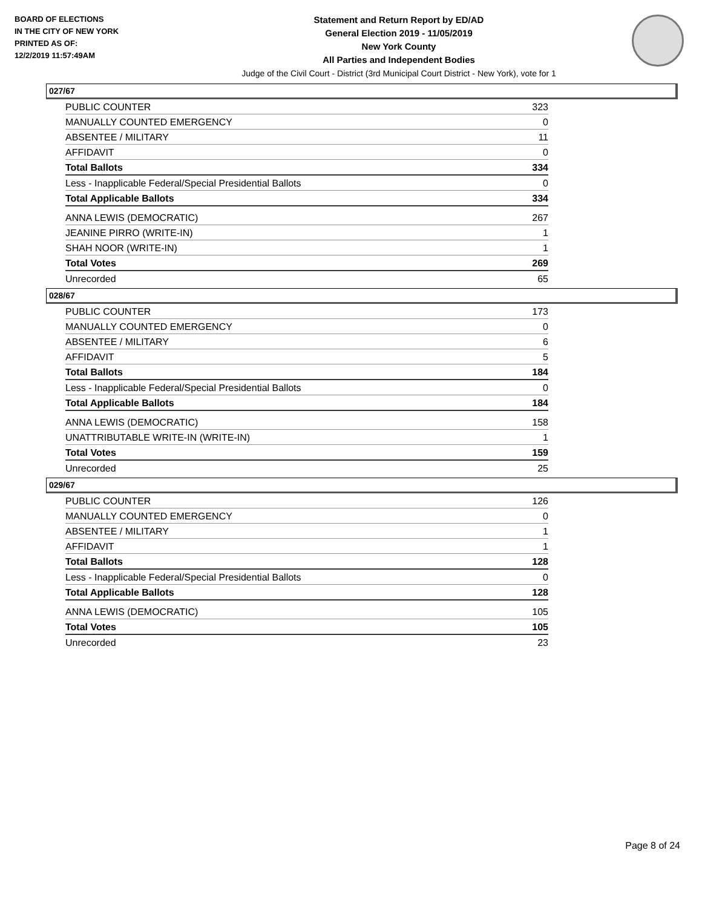BOARD OF ELECTIONS
IN THE CITY OF NEW YORK
PRINTED AS OF:
12/2/2019 11:57:49AM
Statement and Return Report by ED/AD
General Election 2019 - 11/05/2019
New York County
All Parties and Independent Bodies
Judge of the Civil Court - District (3rd Municipal Court District - New York), vote for 1
027/67
| PUBLIC COUNTER | 323 |
| MANUALLY COUNTED EMERGENCY | 0 |
| ABSENTEE / MILITARY | 11 |
| AFFIDAVIT | 0 |
| Total Ballots | 334 |
| Less - Inapplicable Federal/Special Presidential Ballots | 0 |
| Total Applicable Ballots | 334 |
| ANNA LEWIS (DEMOCRATIC) | 267 |
| JEANINE PIRRO (WRITE-IN) | 1 |
| SHAH NOOR (WRITE-IN) | 1 |
| Total Votes | 269 |
| Unrecorded | 65 |
028/67
| PUBLIC COUNTER | 173 |
| MANUALLY COUNTED EMERGENCY | 0 |
| ABSENTEE / MILITARY | 6 |
| AFFIDAVIT | 5 |
| Total Ballots | 184 |
| Less - Inapplicable Federal/Special Presidential Ballots | 0 |
| Total Applicable Ballots | 184 |
| ANNA LEWIS (DEMOCRATIC) | 158 |
| UNATTRIBUTABLE WRITE-IN (WRITE-IN) | 1 |
| Total Votes | 159 |
| Unrecorded | 25 |
029/67
| PUBLIC COUNTER | 126 |
| MANUALLY COUNTED EMERGENCY | 0 |
| ABSENTEE / MILITARY | 1 |
| AFFIDAVIT | 1 |
| Total Ballots | 128 |
| Less - Inapplicable Federal/Special Presidential Ballots | 0 |
| Total Applicable Ballots | 128 |
| ANNA LEWIS (DEMOCRATIC) | 105 |
| Total Votes | 105 |
| Unrecorded | 23 |
Page 8 of 24